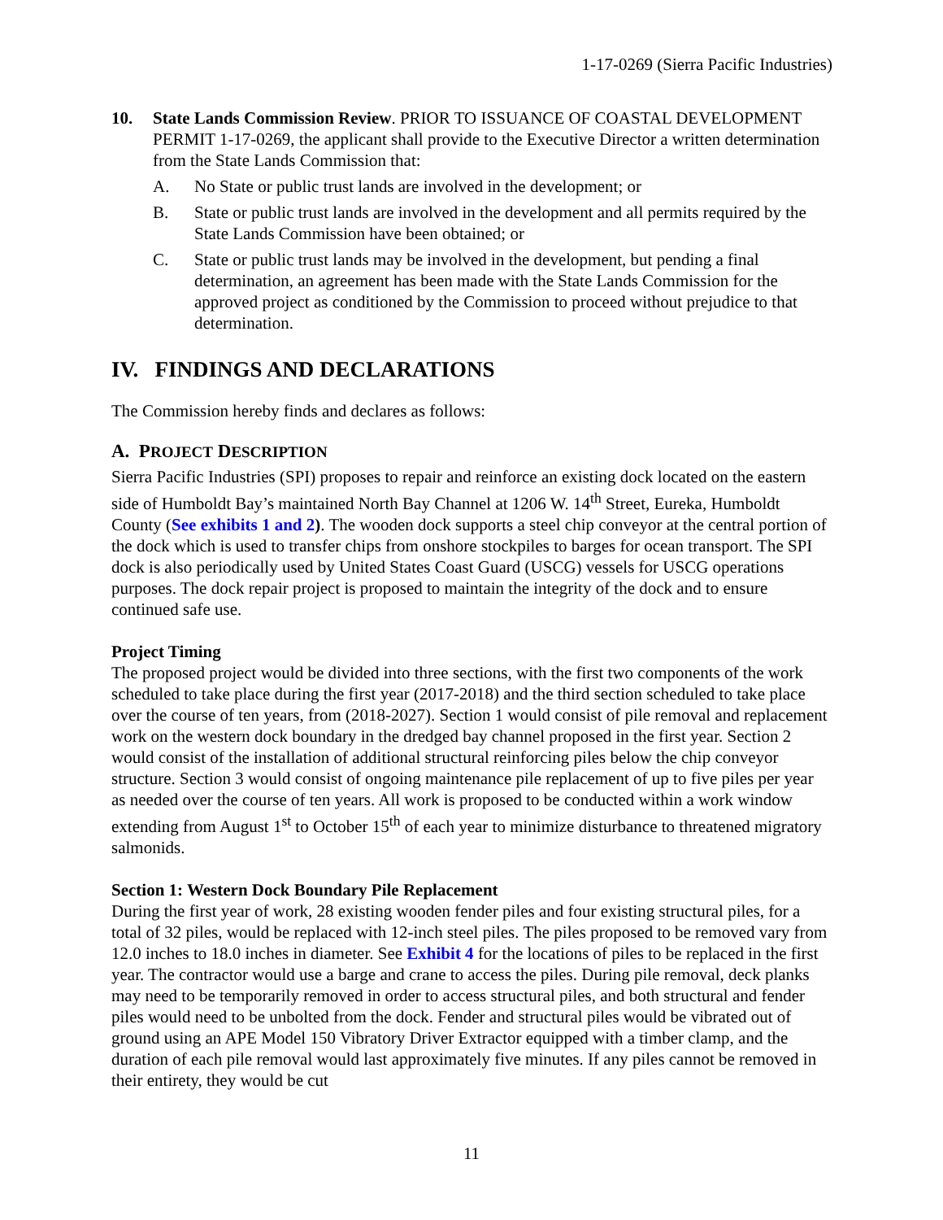1-17-0269 (Sierra Pacific Industries)
10. State Lands Commission Review. PRIOR TO ISSUANCE OF COASTAL DEVELOPMENT PERMIT 1-17-0269, the applicant shall provide to the Executive Director a written determination from the State Lands Commission that:
A. No State or public trust lands are involved in the development; or
B. State or public trust lands are involved in the development and all permits required by the State Lands Commission have been obtained; or
C. State or public trust lands may be involved in the development, but pending a final determination, an agreement has been made with the State Lands Commission for the approved project as conditioned by the Commission to proceed without prejudice to that determination.
IV. FINDINGS AND DECLARATIONS
The Commission hereby finds and declares as follows:
A. PROJECT DESCRIPTION
Sierra Pacific Industries (SPI) proposes to repair and reinforce an existing dock located on the eastern side of Humboldt Bay’s maintained North Bay Channel at 1206 W. 14<sup>th</sup> Street, Eureka, Humboldt County (See exhibits 1 and 2). The wooden dock supports a steel chip conveyor at the central portion of the dock which is used to transfer chips from onshore stockpiles to barges for ocean transport. The SPI dock is also periodically used by United States Coast Guard (USCG) vessels for USCG operations purposes. The dock repair project is proposed to maintain the integrity of the dock and to ensure continued safe use.
Project Timing
The proposed project would be divided into three sections, with the first two components of the work scheduled to take place during the first year (2017-2018) and the third section scheduled to take place over the course of ten years, from (2018-2027). Section 1 would consist of pile removal and replacement work on the western dock boundary in the dredged bay channel proposed in the first year. Section 2 would consist of the installation of additional structural reinforcing piles below the chip conveyor structure. Section 3 would consist of ongoing maintenance pile replacement of up to five piles per year as needed over the course of ten years. All work is proposed to be conducted within a work window extending from August 1<sup>st</sup> to October 15<sup>th</sup> of each year to minimize disturbance to threatened migratory salmonids.
Section 1: Western Dock Boundary Pile Replacement
During the first year of work, 28 existing wooden fender piles and four existing structural piles, for a total of 32 piles, would be replaced with 12-inch steel piles. The piles proposed to be removed vary from 12.0 inches to 18.0 inches in diameter. See Exhibit 4 for the locations of piles to be replaced in the first year. The contractor would use a barge and crane to access the piles. During pile removal, deck planks may need to be temporarily removed in order to access structural piles, and both structural and fender piles would need to be unbolted from the dock. Fender and structural piles would be vibrated out of ground using an APE Model 150 Vibratory Driver Extractor equipped with a timber clamp, and the duration of each pile removal would last approximately five minutes. If any piles cannot be removed in their entirety, they would be cut
11